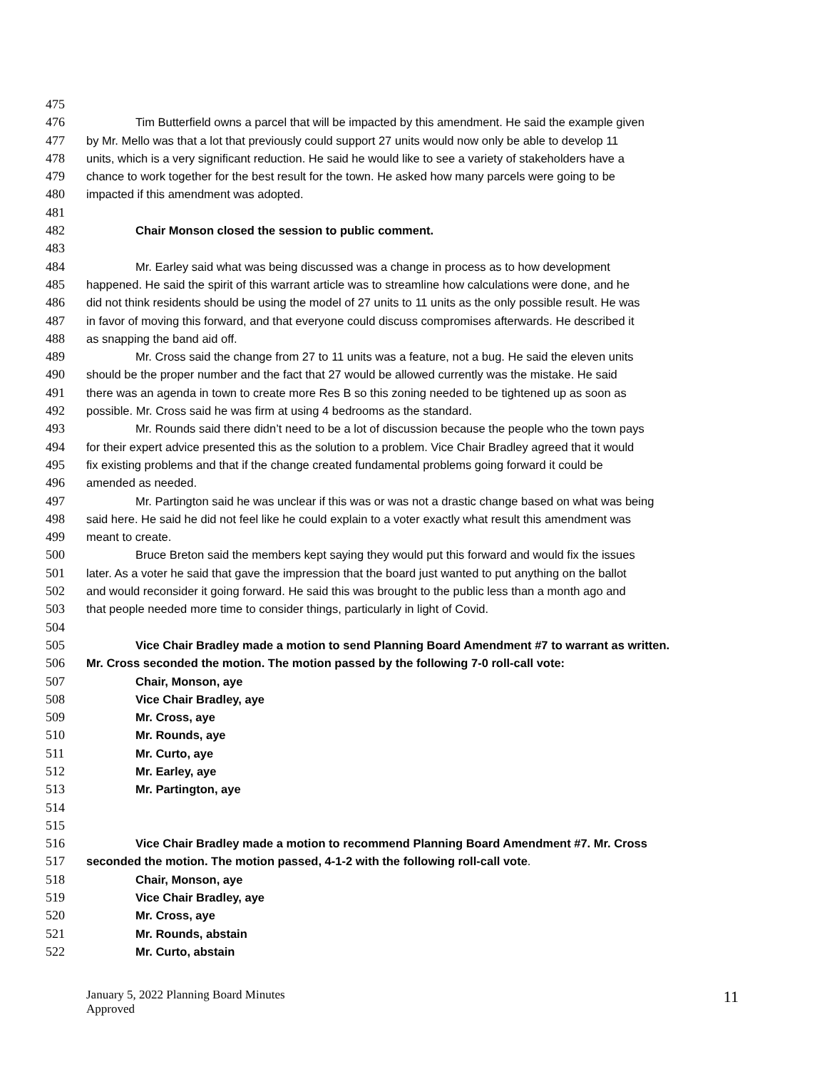475
476 Tim Butterfield owns a parcel that will be impacted by this amendment. He said the example given
477 by Mr. Mello was that a lot that previously could support 27 units would now only be able to develop 11
478 units, which is a very significant reduction. He said he would like to see a variety of stakeholders have a
479 chance to work together for the best result for the town. He asked how many parcels were going to be
480 impacted if this amendment was adopted.
481
482 Chair Monson closed the session to public comment.
483
484 Mr. Earley said what was being discussed was a change in process as to how development
485 happened. He said the spirit of this warrant article was to streamline how calculations were done, and he
486 did not think residents should be using the model of 27 units to 11 units as the only possible result. He was
487 in favor of moving this forward, and that everyone could discuss compromises afterwards. He described it
488 as snapping the band aid off.
489 Mr. Cross said the change from 27 to 11 units was a feature, not a bug. He said the eleven units
490 should be the proper number and the fact that 27 would be allowed currently was the mistake. He said
491 there was an agenda in town to create more Res B so this zoning needed to be tightened up as soon as
492 possible. Mr. Cross said he was firm at using 4 bedrooms as the standard.
493 Mr. Rounds said there didn’t need to be a lot of discussion because the people who the town pays
494 for their expert advice presented this as the solution to a problem. Vice Chair Bradley agreed that it would
495 fix existing problems and that if the change created fundamental problems going forward it could be
496 amended as needed.
497 Mr. Partington said he was unclear if this was or was not a drastic change based on what was being
498 said here. He said he did not feel like he could explain to a voter exactly what result this amendment was
499 meant to create.
500 Bruce Breton said the members kept saying they would put this forward and would fix the issues
501 later. As a voter he said that gave the impression that the board just wanted to put anything on the ballot
502 and would reconsider it going forward. He said this was brought to the public less than a month ago and
503 that people needed more time to consider things, particularly in light of Covid.
504
505 Vice Chair Bradley made a motion to send Planning Board Amendment #7 to warrant as written.
506 Mr. Cross seconded the motion. The motion passed by the following 7-0 roll-call vote:
507 Chair, Monson, aye
508 Vice Chair Bradley, aye
509 Mr. Cross, aye
510 Mr. Rounds, aye
511 Mr. Curto, aye
512 Mr. Earley, aye
513 Mr. Partington, aye
514
515
516 Vice Chair Bradley made a motion to recommend Planning Board Amendment #7. Mr. Cross
517 seconded the motion. The motion passed, 4-1-2 with the following roll-call vote.
518 Chair, Monson, aye
519 Vice Chair Bradley, aye
520 Mr. Cross, aye
521 Mr. Rounds, abstain
522 Mr. Curto, abstain
January 5, 2022 Planning Board Minutes
Approved
11